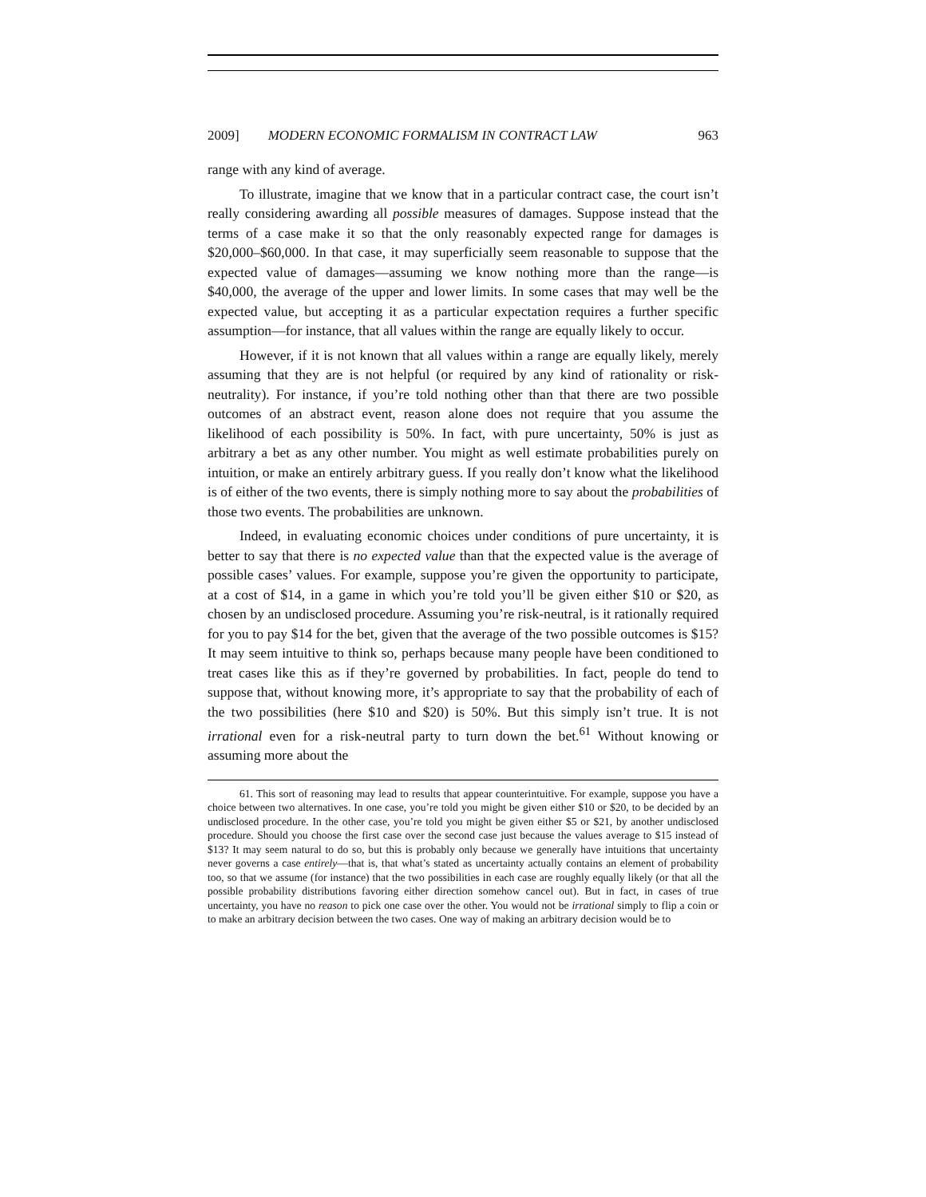2009] MODERN ECONOMIC FORMALISM IN CONTRACT LAW 963
range with any kind of average.
To illustrate, imagine that we know that in a particular contract case, the court isn’t really considering awarding all possible measures of damages. Suppose instead that the terms of a case make it so that the only reasonably expected range for damages is $20,000–$60,000. In that case, it may superficially seem reasonable to suppose that the expected value of damages—assuming we know nothing more than the range—is $40,000, the average of the upper and lower limits. In some cases that may well be the expected value, but accepting it as a particular expectation requires a further specific assumption—for instance, that all values within the range are equally likely to occur.
However, if it is not known that all values within a range are equally likely, merely assuming that they are is not helpful (or required by any kind of rationality or risk-neutrality). For instance, if you’re told nothing other than that there are two possible outcomes of an abstract event, reason alone does not require that you assume the likelihood of each possibility is 50%. In fact, with pure uncertainty, 50% is just as arbitrary a bet as any other number. You might as well estimate probabilities purely on intuition, or make an entirely arbitrary guess. If you really don’t know what the likelihood is of either of the two events, there is simply nothing more to say about the probabilities of those two events. The probabilities are unknown.
Indeed, in evaluating economic choices under conditions of pure uncertainty, it is better to say that there is no expected value than that the expected value is the average of possible cases’ values. For example, suppose you’re given the opportunity to participate, at a cost of $14, in a game in which you’re told you’ll be given either $10 or $20, as chosen by an undisclosed procedure. Assuming you’re risk-neutral, is it rationally required for you to pay $14 for the bet, given that the average of the two possible outcomes is $15? It may seem intuitive to think so, perhaps because many people have been conditioned to treat cases like this as if they’re governed by probabilities. In fact, people do tend to suppose that, without knowing more, it’s appropriate to say that the probability of each of the two possibilities (here $10 and $20) is 50%. But this simply isn’t true. It is not irrational even for a risk-neutral party to turn down the bet.<sup>61</sup> Without knowing or assuming more about the
61. This sort of reasoning may lead to results that appear counterintuitive. For example, suppose you have a choice between two alternatives. In one case, you’re told you might be given either $10 or $20, to be decided by an undisclosed procedure. In the other case, you’re told you might be given either $5 or $21, by another undisclosed procedure. Should you choose the first case over the second case just because the values average to $15 instead of $13? It may seem natural to do so, but this is probably only because we generally have intuitions that uncertainty never governs a case entirely—that is, that what’s stated as uncertainty actually contains an element of probability too, so that we assume (for instance) that the two possibilities in each case are roughly equally likely (or that all the possible probability distributions favoring either direction somehow cancel out). But in fact, in cases of true uncertainty, you have no reason to pick one case over the other. You would not be irrational simply to flip a coin or to make an arbitrary decision between the two cases. One way of making an arbitrary decision would be to